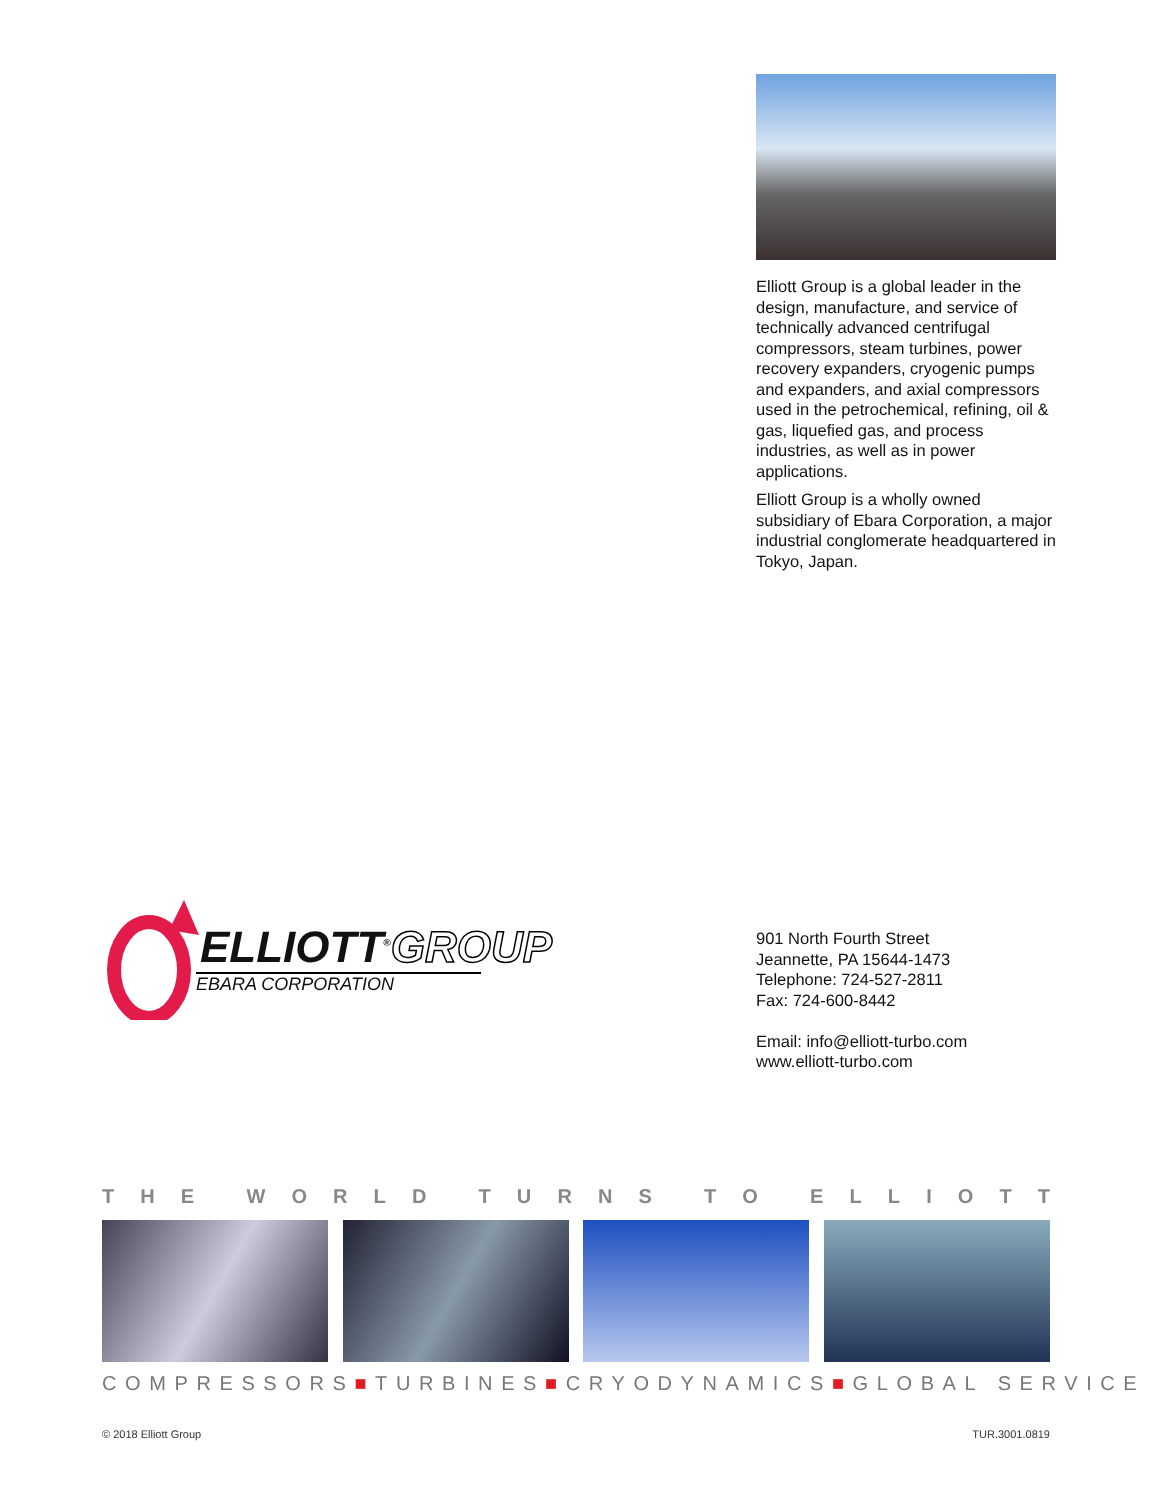Elliott Group is a global leader in the design, manufacture, and service of technically advanced centrifugal compressors, steam turbines, power recovery expanders, cryogenic pumps and expanders, and axial compressors used in the petrochemical, refining, oil & gas, liquefied gas, and process industries, as well as in power applications.
Elliott Group is a wholly owned subsidiary of Ebara Corporation, a major industrial conglomerate headquartered in Tokyo, Japan.
ELLIOTT<sup>®</sup>GROUP
EBARA CORPORATION
901 North Fourth Street
Jeannette, PA 15644-1473
Telephone: 724-527-2811
Fax: 724-600-8442
Email: info@elliott-turbo.com
www.elliott-turbo.com
THE WORLD TURNS TO ELLIOTT
COMPRESSORS■TURBINES■CRYODYNAMICS■GLOBAL SERVICE
© 2018 Elliott Group TUR.3001.0819